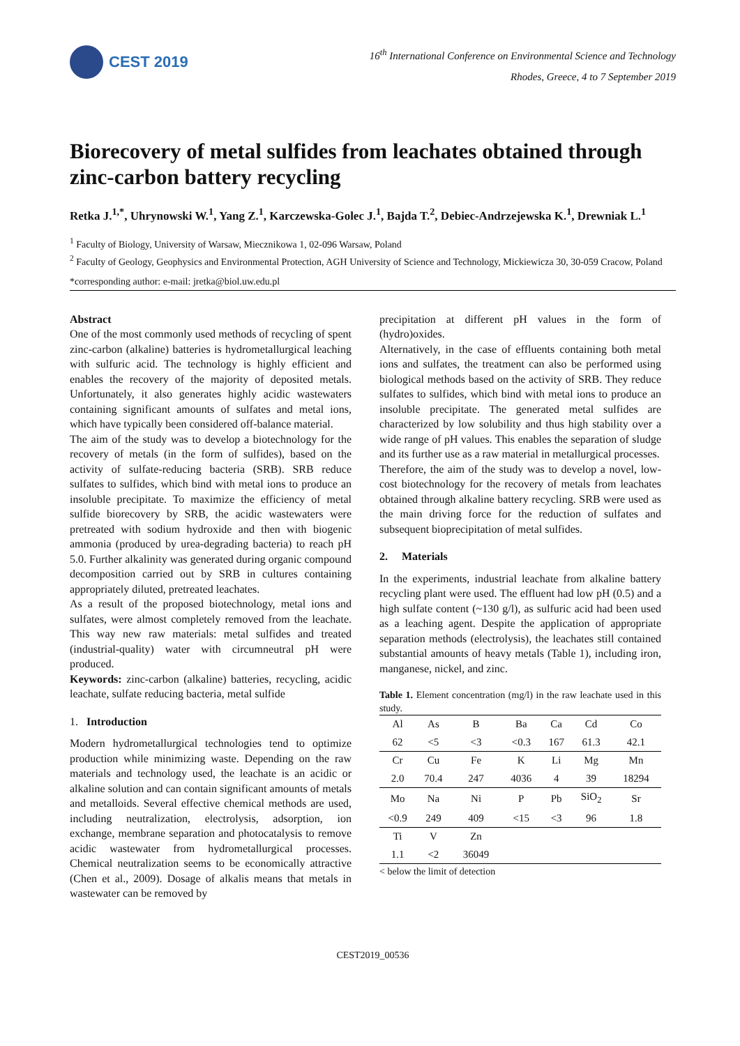CEST 2019
16<sup>th</sup> International Conference on Environmental Science and Technology
Rhodes, Greece, 4 to 7 September 2019
Biorecovery of metal sulfides from leachates obtained through zinc-carbon battery recycling
Retka J.<sup>1,*</sup>, Uhrynowski W.<sup>1</sup>, Yang Z.<sup>1</sup>, Karczewska-Golec J.<sup>1</sup>, Bajda T.<sup>2</sup>, Debiec-Andrzejewska K.<sup>1</sup>, Drewniak L.<sup>1</sup>
<sup>1</sup> Faculty of Biology, University of Warsaw, Miecznikowa 1, 02-096 Warsaw, Poland
<sup>2</sup> Faculty of Geology, Geophysics and Environmental Protection, AGH University of Science and Technology, Mickiewicza 30, 30-059 Cracow, Poland
*corresponding author: e-mail: jretka@biol.uw.edu.pl
Abstract
One of the most commonly used methods of recycling of spent zinc-carbon (alkaline) batteries is hydrometallurgical leaching with sulfuric acid. The technology is highly efficient and enables the recovery of the majority of deposited metals. Unfortunately, it also generates highly acidic wastewaters containing significant amounts of sulfates and metal ions, which have typically been considered off-balance material.
The aim of the study was to develop a biotechnology for the recovery of metals (in the form of sulfides), based on the activity of sulfate-reducing bacteria (SRB). SRB reduce sulfates to sulfides, which bind with metal ions to produce an insoluble precipitate. To maximize the efficiency of metal sulfide biorecovery by SRB, the acidic wastewaters were pretreated with sodium hydroxide and then with biogenic ammonia (produced by urea-degrading bacteria) to reach pH 5.0. Further alkalinity was generated during organic compound decomposition carried out by SRB in cultures containing appropriately diluted, pretreated leachates.
As a result of the proposed biotechnology, metal ions and sulfates, were almost completely removed from the leachate. This way new raw materials: metal sulfides and treated (industrial-quality) water with circumneutral pH were produced.
Keywords: zinc-carbon (alkaline) batteries, recycling, acidic leachate, sulfate reducing bacteria, metal sulfide
1. Introduction
Modern hydrometallurgical technologies tend to optimize production while minimizing waste. Depending on the raw materials and technology used, the leachate is an acidic or alkaline solution and can contain significant amounts of metals and metalloids. Several effective chemical methods are used, including neutralization, electrolysis, adsorption, ion exchange, membrane separation and photocatalysis to remove acidic wastewater from hydrometallurgical processes. Chemical neutralization seems to be economically attractive (Chen et al., 2009). Dosage of alkalis means that metals in wastewater can be removed by
precipitation at different pH values in the form of (hydro)oxides.
Alternatively, in the case of effluents containing both metal ions and sulfates, the treatment can also be performed using biological methods based on the activity of SRB. They reduce sulfates to sulfides, which bind with metal ions to produce an insoluble precipitate. The generated metal sulfides are characterized by low solubility and thus high stability over a wide range of pH values. This enables the separation of sludge and its further use as a raw material in metallurgical processes.
Therefore, the aim of the study was to develop a novel, low-cost biotechnology for the recovery of metals from leachates obtained through alkaline battery recycling. SRB were used as the main driving force for the reduction of sulfates and subsequent bioprecipitation of metal sulfides.
2. Materials
In the experiments, industrial leachate from alkaline battery recycling plant were used. The effluent had low pH (0.5) and a high sulfate content (~130 g/l), as sulfuric acid had been used as a leaching agent. Despite the application of appropriate separation methods (electrolysis), the leachates still contained substantial amounts of heavy metals (Table 1), including iron, manganese, nickel, and zinc.
Table 1. Element concentration (mg/l) in the raw leachate used in this study.
| Al | As | B | Ba | Ca | Cd | Co |
| 62 | <5 | <3 | <0.3 | 167 | 61.3 | 42.1 |
| Cr | Cu | Fe | K | Li | Mg | Mn |
| 2.0 | 70.4 | 247 | 4036 | 4 | 39 | 18294 |
| Mo | Na | Ni | P | Pb | SiO<sub>2</sub> | Sr |
| <0.9 | 249 | 409 | <15 | <3 | 96 | 1.8 |
| Ti | V | Zn | | | | |
| 1.1 | <2 | 36049 | | | | |
< below the limit of detection
CEST2019_00536